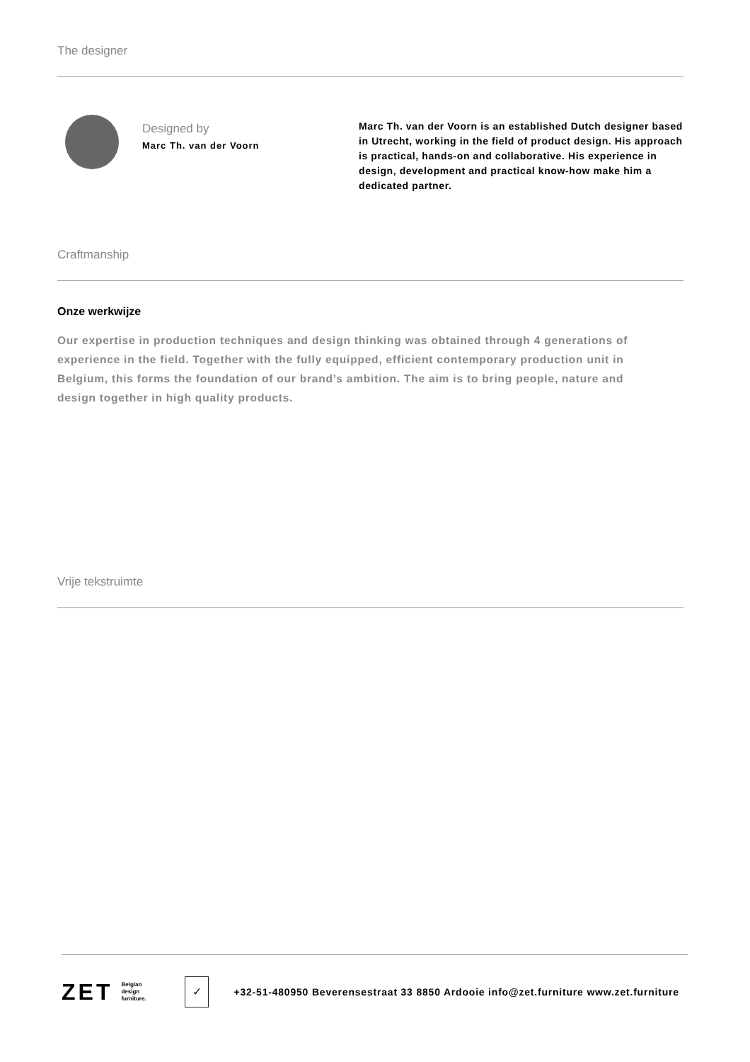The designer
Designed by
Marc Th. van der Voorn
Marc Th. van der Voorn is an established Dutch designer based in Utrecht, working in the field of product design. His approach is practical, hands-on and collaborative. His experience in design, development and practical know-how make him a dedicated partner.
Craftmanship
Onze werkwijze
Our expertise in production techniques and design thinking was obtained through 4 generations of experience in the field. Together with the fully equipped, efficient contemporary production unit in Belgium, this forms the foundation of our brand’s ambition. The aim is to bring people, nature and design together in high quality products.
Vrije tekstruimte
ZET Belgian
design
furniture. ✓ +32-51-480950 Beverensestraat 33 8850 Ardooie info@zet.furniture www.zet.furniture